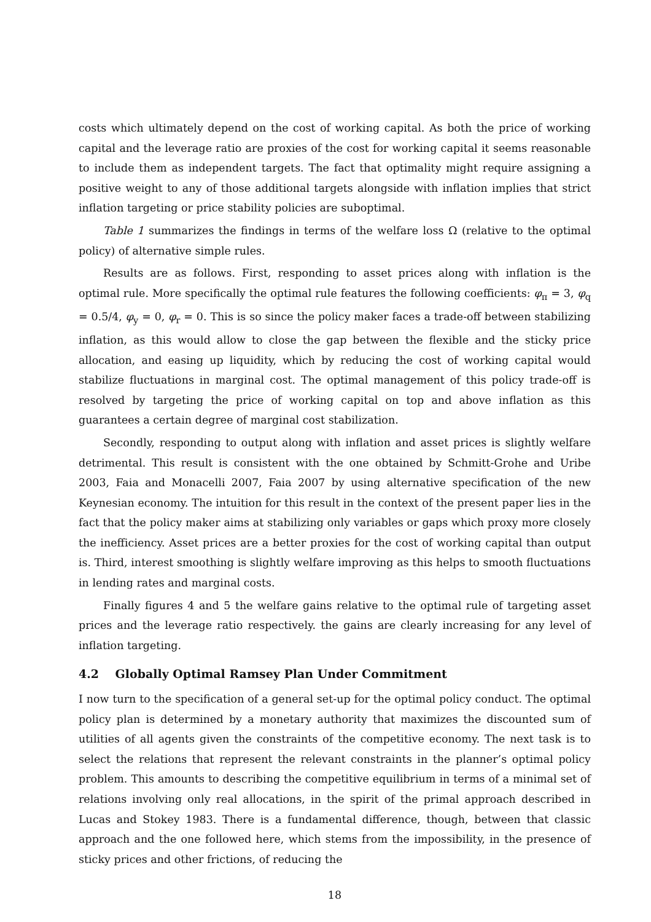costs which ultimately depend on the cost of working capital. As both the price of working capital and the leverage ratio are proxies of the cost for working capital it seems reasonable to include them as independent targets. The fact that optimality might require assigning a positive weight to any of those additional targets alongside with inflation implies that strict inflation targeting or price stability policies are suboptimal.
Table 1 summarizes the findings in terms of the welfare loss Ω (relative to the optimal policy) of alternative simple rules.
Results are as follows. First, responding to asset prices along with inflation is the optimal rule. More specifically the optimal rule features the following coefficients: φ<sub>π</sub> = 3, φ<sub>q</sub> = 0.5/4, φ<sub>y</sub> = 0, φ<sub>r</sub> = 0. This is so since the policy maker faces a trade-off between stabilizing inflation, as this would allow to close the gap between the flexible and the sticky price allocation, and easing up liquidity, which by reducing the cost of working capital would stabilize fluctuations in marginal cost. The optimal management of this policy trade-off is resolved by targeting the price of working capital on top and above inflation as this guarantees a certain degree of marginal cost stabilization.
Secondly, responding to output along with inflation and asset prices is slightly welfare detrimental. This result is consistent with the one obtained by Schmitt-Grohe and Uribe 2003, Faia and Monacelli 2007, Faia 2007 by using alternative specification of the new Keynesian economy. The intuition for this result in the context of the present paper lies in the fact that the policy maker aims at stabilizing only variables or gaps which proxy more closely the inefficiency. Asset prices are a better proxies for the cost of working capital than output is. Third, interest smoothing is slightly welfare improving as this helps to smooth fluctuations in lending rates and marginal costs.
Finally figures 4 and 5 the welfare gains relative to the optimal rule of targeting asset prices and the leverage ratio respectively. the gains are clearly increasing for any level of inflation targeting.
4.2 Globally Optimal Ramsey Plan Under Commitment
I now turn to the specification of a general set-up for the optimal policy conduct. The optimal policy plan is determined by a monetary authority that maximizes the discounted sum of utilities of all agents given the constraints of the competitive economy. The next task is to select the relations that represent the relevant constraints in the planner’s optimal policy problem. This amounts to describing the competitive equilibrium in terms of a minimal set of relations involving only real allocations, in the spirit of the primal approach described in Lucas and Stokey 1983. There is a fundamental difference, though, between that classic approach and the one followed here, which stems from the impossibility, in the presence of sticky prices and other frictions, of reducing the
18